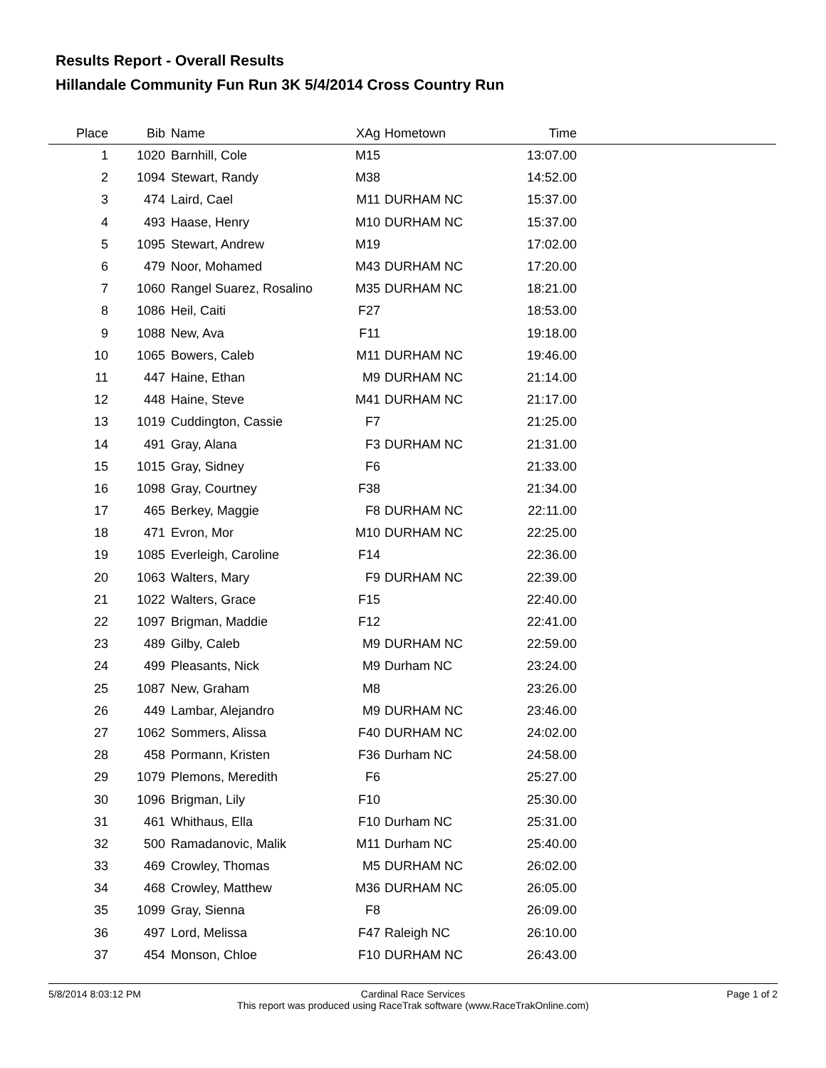Results Report - Overall Results
Hillandale Community Fun Run 3K 5/4/2014 Cross Country Run
| Place | Bib | Name | XAg | Hometown | Time | |
| --- | --- | --- | --- | --- | --- | --- |
| 1 | 1020 | Barnhill, Cole | M15 | | 13:07.00 | |
| 2 | 1094 | Stewart, Randy | M38 | | 14:52.00 | |
| 3 | 474 | Laird, Cael | M11 | DURHAM NC | 15:37.00 | |
| 4 | 493 | Haase, Henry | M10 | DURHAM NC | 15:37.00 | |
| 5 | 1095 | Stewart, Andrew | M19 | | 17:02.00 | |
| 6 | 479 | Noor, Mohamed | M43 | DURHAM NC | 17:20.00 | |
| 7 | 1060 | Rangel Suarez, Rosalino | M35 | DURHAM NC | 18:21.00 | |
| 8 | 1086 | Heil, Caiti | F27 | | 18:53.00 | |
| 9 | 1088 | New, Ava | F11 | | 19:18.00 | |
| 10 | 1065 | Bowers, Caleb | M11 | DURHAM NC | 19:46.00 | |
| 11 | 447 | Haine, Ethan | M9 | DURHAM NC | 21:14.00 | |
| 12 | 448 | Haine, Steve | M41 | DURHAM NC | 21:17.00 | |
| 13 | 1019 | Cuddington, Cassie | F7 | | 21:25.00 | |
| 14 | 491 | Gray, Alana | F3 | DURHAM NC | 21:31.00 | |
| 15 | 1015 | Gray, Sidney | F6 | | 21:33.00 | |
| 16 | 1098 | Gray, Courtney | F38 | | 21:34.00 | |
| 17 | 465 | Berkey, Maggie | F8 | DURHAM NC | 22:11.00 | |
| 18 | 471 | Evron, Mor | M10 | DURHAM NC | 22:25.00 | |
| 19 | 1085 | Everleigh, Caroline | F14 | | 22:36.00 | |
| 20 | 1063 | Walters, Mary | F9 | DURHAM NC | 22:39.00 | |
| 21 | 1022 | Walters, Grace | F15 | | 22:40.00 | |
| 22 | 1097 | Brigman, Maddie | F12 | | 22:41.00 | |
| 23 | 489 | Gilby, Caleb | M9 | DURHAM NC | 22:59.00 | |
| 24 | 499 | Pleasants, Nick | M9 | Durham NC | 23:24.00 | |
| 25 | 1087 | New, Graham | M8 | | 23:26.00 | |
| 26 | 449 | Lambar, Alejandro | M9 | DURHAM NC | 23:46.00 | |
| 27 | 1062 | Sommers, Alissa | F40 | DURHAM NC | 24:02.00 | |
| 28 | 458 | Pormann, Kristen | F36 | Durham NC | 24:58.00 | |
| 29 | 1079 | Plemons, Meredith | F6 | | 25:27.00 | |
| 30 | 1096 | Brigman, Lily | F10 | | 25:30.00 | |
| 31 | 461 | Whithaus, Ella | F10 | Durham NC | 25:31.00 | |
| 32 | 500 | Ramadanovic, Malik | M11 | Durham NC | 25:40.00 | |
| 33 | 469 | Crowley, Thomas | M5 | DURHAM NC | 26:02.00 | |
| 34 | 468 | Crowley, Matthew | M36 | DURHAM NC | 26:05.00 | |
| 35 | 1099 | Gray, Sienna | F8 | | 26:09.00 | |
| 36 | 497 | Lord, Melissa | F47 | Raleigh NC | 26:10.00 | |
| 37 | 454 | Monson, Chloe | F10 | DURHAM NC | 26:43.00 | |
5/8/2014 8:03:12 PM
Cardinal Race Services
This report was produced using RaceTrak software (www.RaceTrakOnline.com)
Page 1 of 2